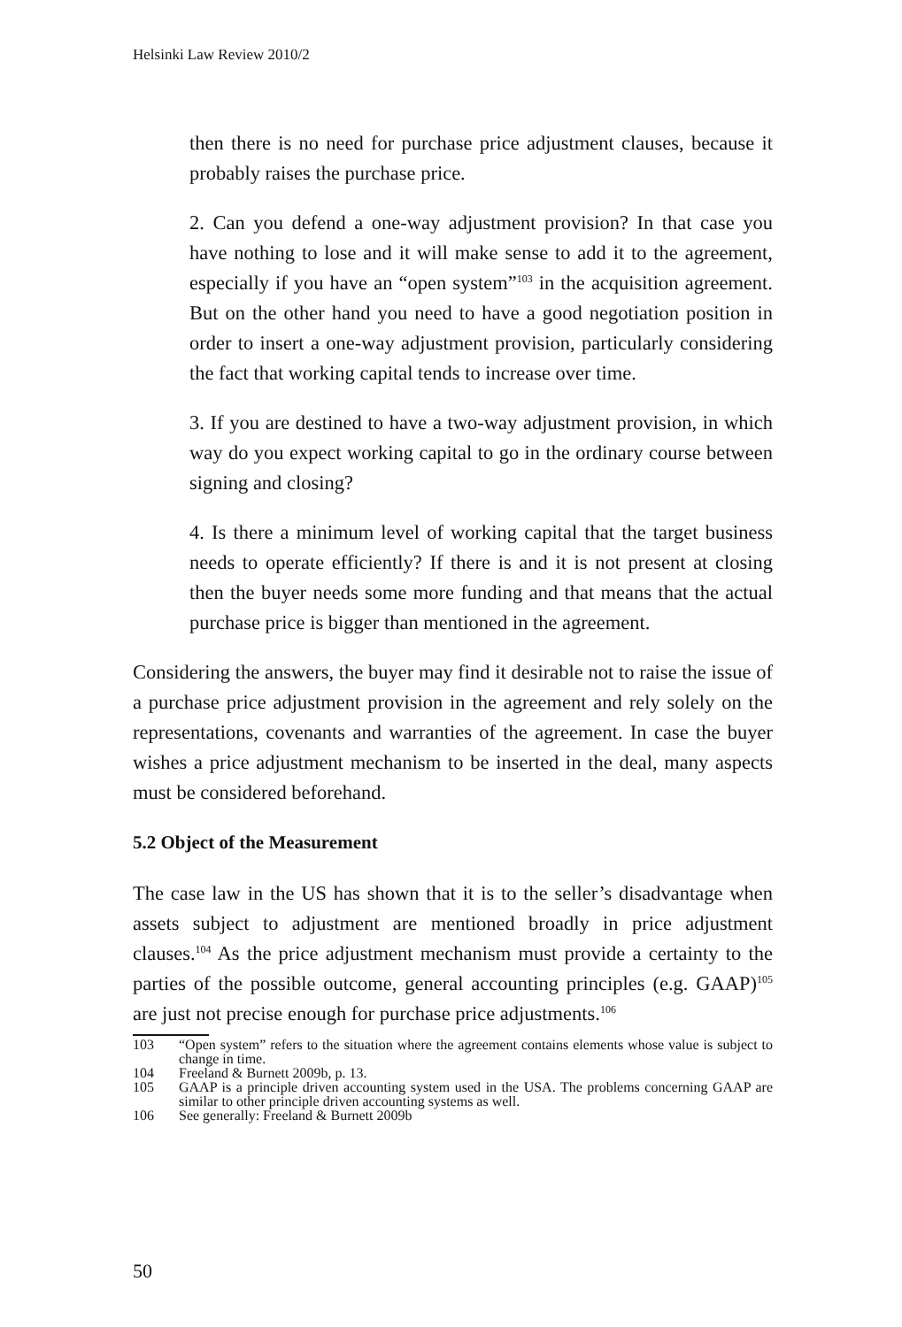Helsinki Law Review 2010/2
then there is no need for purchase price adjustment clauses, because it probably raises the purchase price.
2. Can you defend a one-way adjustment provision? In that case you have nothing to lose and it will make sense to add it to the agreement, especially if you have an “open system”<sup>103</sup> in the acquisition agreement. But on the other hand you need to have a good negotiation position in order to insert a one-way adjustment provision, particularly considering the fact that working capital tends to increase over time.
3. If you are destined to have a two-way adjustment provision, in which way do you expect working capital to go in the ordinary course between signing and closing?
4. Is there a minimum level of working capital that the target business needs to operate efficiently? If there is and it is not present at closing then the buyer needs some more funding and that means that the actual purchase price is bigger than mentioned in the agreement.
Considering the answers, the buyer may find it desirable not to raise the issue of a purchase price adjustment provision in the agreement and rely solely on the representations, covenants and warranties of the agreement. In case the buyer wishes a price adjustment mechanism to be inserted in the deal, many aspects must be considered beforehand.
5.2 Object of the Measurement
The case law in the US has shown that it is to the seller’s disadvantage when assets subject to adjustment are mentioned broadly in price adjustment clauses.<sup>104</sup> As the price adjustment mechanism must provide a certainty to the parties of the possible outcome, general accounting principles (e.g. GAAP)<sup>105</sup> are just not precise enough for purchase price adjustments.<sup>106</sup>
103 “Open system” refers to the situation where the agreement contains elements whose value is subject to change in time.
104 Freeland & Burnett 2009b, p. 13.
105 GAAP is a principle driven accounting system used in the USA. The problems concerning GAAP are similar to other principle driven accounting systems as well.
106 See generally: Freeland & Burnett 2009b
50